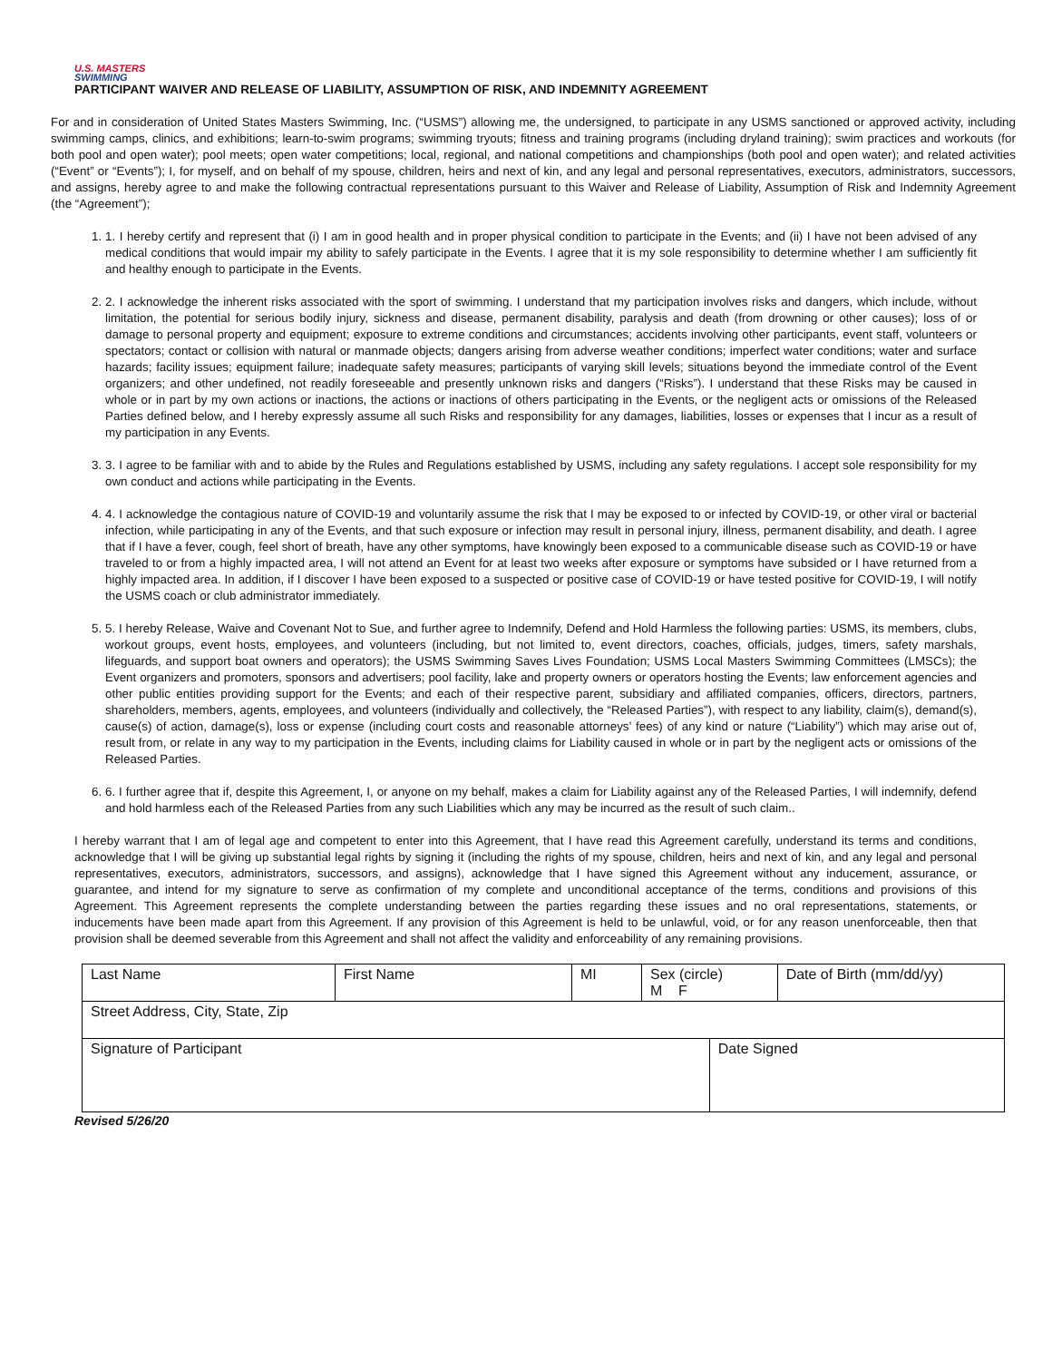U.S. MASTERS
SWIMMING
PARTICIPANT WAIVER AND RELEASE OF LIABILITY, ASSUMPTION OF RISK, AND INDEMNITY AGREEMENT
For and in consideration of United States Masters Swimming, Inc. (“USMS”) allowing me, the undersigned, to participate in any USMS sanctioned or approved activity, including swimming camps, clinics, and exhibitions; learn-to-swim programs; swimming tryouts; fitness and training programs (including dryland training); swim practices and workouts (for both pool and open water); pool meets; open water competitions; local, regional, and national competitions and championships (both pool and open water); and related activities (“Event” or “Events”); I, for myself, and on behalf of my spouse, children, heirs and next of kin, and any legal and personal representatives, executors, administrators, successors, and assigns, hereby agree to and make the following contractual representations pursuant to this Waiver and Release of Liability, Assumption of Risk and Indemnity Agreement (the “Agreement”);
1. 1. I hereby certify and represent that (i) I am in good health and in proper physical condition to participate in the Events; and (ii) I have not been advised of any medical conditions that would impair my ability to safely participate in the Events. I agree that it is my sole responsibility to determine whether I am sufficiently fit and healthy enough to participate in the Events.
2. 2. I acknowledge the inherent risks associated with the sport of swimming. I understand that my participation involves risks and dangers, which include, without limitation, the potential for serious bodily injury, sickness and disease, permanent disability, paralysis and death (from drowning or other causes); loss of or damage to personal property and equipment; exposure to extreme conditions and circumstances; accidents involving other participants, event staff, volunteers or spectators; contact or collision with natural or manmade objects; dangers arising from adverse weather conditions; imperfect water conditions; water and surface hazards; facility issues; equipment failure; inadequate safety measures; participants of varying skill levels; situations beyond the immediate control of the Event organizers; and other undefined, not readily foreseeable and presently unknown risks and dangers (“Risks”). I understand that these Risks may be caused in whole or in part by my own actions or inactions, the actions or inactions of others participating in the Events, or the negligent acts or omissions of the Released Parties defined below, and I hereby expressly assume all such Risks and responsibility for any damages, liabilities, losses or expenses that I incur as a result of my participation in any Events.
3. 3. I agree to be familiar with and to abide by the Rules and Regulations established by USMS, including any safety regulations. I accept sole responsibility for my own conduct and actions while participating in the Events.
4. 4. I acknowledge the contagious nature of COVID-19 and voluntarily assume the risk that I may be exposed to or infected by COVID-19, or other viral or bacterial infection, while participating in any of the Events, and that such exposure or infection may result in personal injury, illness, permanent disability, and death. I agree that if I have a fever, cough, feel short of breath, have any other symptoms, have knowingly been exposed to a communicable disease such as COVID-19 or have traveled to or from a highly impacted area, I will not attend an Event for at least two weeks after exposure or symptoms have subsided or I have returned from a highly impacted area. In addition, if I discover I have been exposed to a suspected or positive case of COVID-19 or have tested positive for COVID-19, I will notify the USMS coach or club administrator immediately.
5. 5. I hereby Release, Waive and Covenant Not to Sue, and further agree to Indemnify, Defend and Hold Harmless the following parties: USMS, its members, clubs, workout groups, event hosts, employees, and volunteers (including, but not limited to, event directors, coaches, officials, judges, timers, safety marshals, lifeguards, and support boat owners and operators); the USMS Swimming Saves Lives Foundation; USMS Local Masters Swimming Committees (LMSCs); the Event organizers and promoters, sponsors and advertisers; pool facility, lake and property owners or operators hosting the Events; law enforcement agencies and other public entities providing support for the Events; and each of their respective parent, subsidiary and affiliated companies, officers, directors, partners, shareholders, members, agents, employees, and volunteers (individually and collectively, the “Released Parties”), with respect to any liability, claim(s), demand(s), cause(s) of action, damage(s), loss or expense (including court costs and reasonable attorneys’ fees) of any kind or nature (“Liability”) which may arise out of, result from, or relate in any way to my participation in the Events, including claims for Liability caused in whole or in part by the negligent acts or omissions of the Released Parties.
6. 6. I further agree that if, despite this Agreement, I, or anyone on my behalf, makes a claim for Liability against any of the Released Parties, I will indemnify, defend and hold harmless each of the Released Parties from any such Liabilities which any may be incurred as the result of such claim..
I hereby warrant that I am of legal age and competent to enter into this Agreement, that I have read this Agreement carefully, understand its terms and conditions, acknowledge that I will be giving up substantial legal rights by signing it (including the rights of my spouse, children, heirs and next of kin, and any legal and personal representatives, executors, administrators, successors, and assigns), acknowledge that I have signed this Agreement without any inducement, assurance, or guarantee, and intend for my signature to serve as confirmation of my complete and unconditional acceptance of the terms, conditions and provisions of this Agreement. This Agreement represents the complete understanding between the parties regarding these issues and no oral representations, statements, or inducements have been made apart from this Agreement. If any provision of this Agreement is held to be unlawful, void, or for any reason unenforceable, then that provision shall be deemed severable from this Agreement and shall not affect the validity and enforceability of any remaining provisions.
| Last Name | First Name | MI | Sex (circle) M F | | Date of Birth (mm/dd/yy) |
| Street Address, City, State, Zip | | | | | |
| Signature of Participant | | | | Date Signed | |
Revised 5/26/20